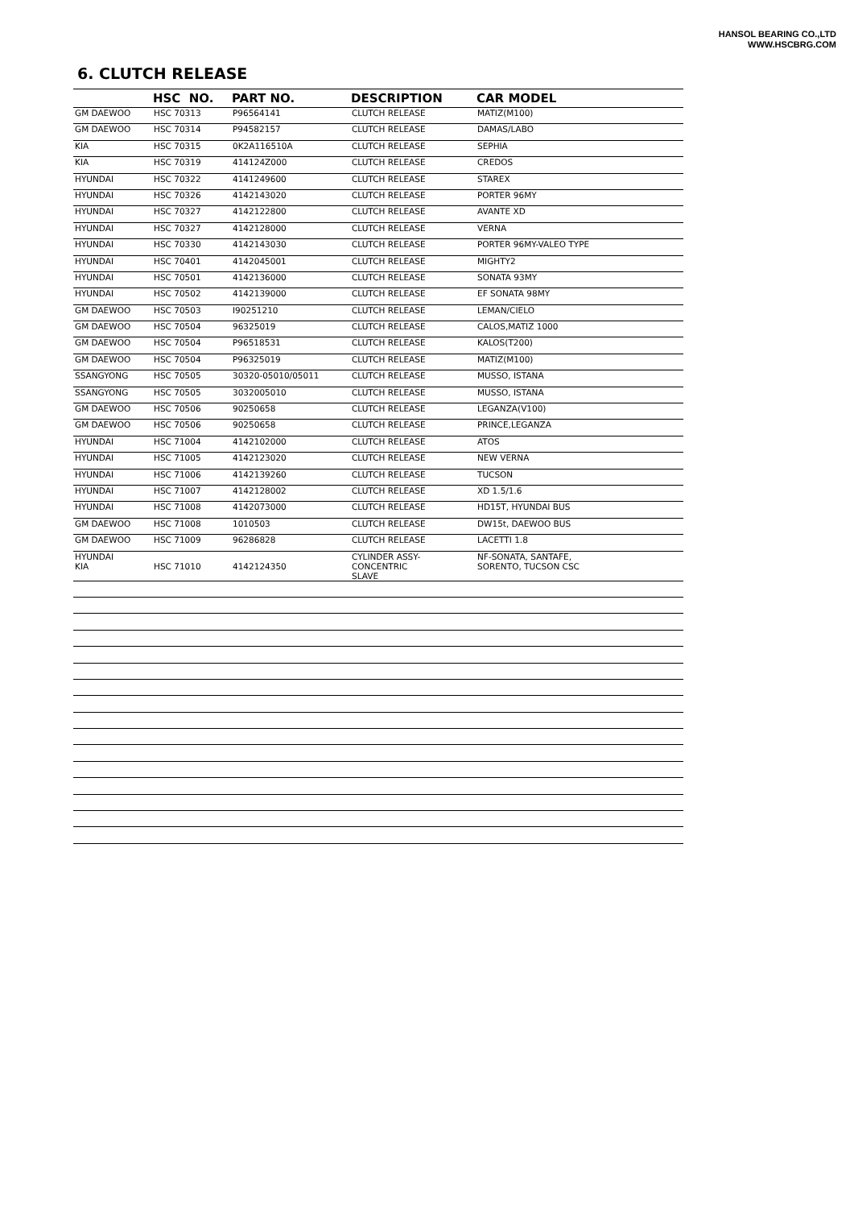HANSOL BEARING CO.,LTD
WWW.HSCBRG.COM
6. CLUTCH RELEASE
| | HSC NO. | PART NO. | DESCRIPTION | CAR MODEL |
| --- | --- | --- | --- | --- |
| GM DAEWOO | HSC 70313 | P96564141 | CLUTCH RELEASE | MATIZ(M100) |
| GM DAEWOO | HSC 70314 | P94582157 | CLUTCH RELEASE | DAMAS/LABO |
| KIA | HSC 70315 | 0K2A116510A | CLUTCH RELEASE | SEPHIA |
| KIA | HSC 70319 | 414124Z000 | CLUTCH RELEASE | CREDOS |
| HYUNDAI | HSC 70322 | 4141249600 | CLUTCH RELEASE | STAREX |
| HYUNDAI | HSC 70326 | 4142143020 | CLUTCH RELEASE | PORTER 96MY |
| HYUNDAI | HSC 70327 | 4142122800 | CLUTCH RELEASE | AVANTE XD |
| HYUNDAI | HSC 70327 | 4142128000 | CLUTCH RELEASE | VERNA |
| HYUNDAI | HSC 70330 | 4142143030 | CLUTCH RELEASE | PORTER 96MY-VALEO TYPE |
| HYUNDAI | HSC 70401 | 4142045001 | CLUTCH RELEASE | MIGHTY2 |
| HYUNDAI | HSC 70501 | 4142136000 | CLUTCH RELEASE | SONATA 93MY |
| HYUNDAI | HSC 70502 | 4142139000 | CLUTCH RELEASE | EF SONATA 98MY |
| GM DAEWOO | HSC 70503 | I90251210 | CLUTCH RELEASE | LEMAN/CIELO |
| GM DAEWOO | HSC 70504 | 96325019 | CLUTCH RELEASE | CALOS,MATIZ 1000 |
| GM DAEWOO | HSC 70504 | P96518531 | CLUTCH RELEASE | KALOS(T200) |
| GM DAEWOO | HSC 70504 | P96325019 | CLUTCH RELEASE | MATIZ(M100) |
| SSANGYONG | HSC 70505 | 30320-05010/05011 | CLUTCH RELEASE | MUSSO, ISTANA |
| SSANGYONG | HSC 70505 | 3032005010 | CLUTCH RELEASE | MUSSO, ISTANA |
| GM DAEWOO | HSC 70506 | 90250658 | CLUTCH RELEASE | LEGANZA(V100) |
| GM DAEWOO | HSC 70506 | 90250658 | CLUTCH RELEASE | PRINCE,LEGANZA |
| HYUNDAI | HSC 71004 | 4142102000 | CLUTCH RELEASE | ATOS |
| HYUNDAI | HSC 71005 | 4142123020 | CLUTCH RELEASE | NEW VERNA |
| HYUNDAI | HSC 71006 | 4142139260 | CLUTCH RELEASE | TUCSON |
| HYUNDAI | HSC 71007 | 4142128002 | CLUTCH RELEASE | XD 1.5/1.6 |
| HYUNDAI | HSC 71008 | 4142073000 | CLUTCH RELEASE | HD15T, HYUNDAI BUS |
| GM DAEWOO | HSC 71008 | 1010503 | CLUTCH RELEASE | DW15t, DAEWOO BUS |
| GM DAEWOO | HSC 71009 | 96286828 | CLUTCH RELEASE | LACETTI 1.8 |
| HYUNDAI KIA | HSC 71010 | 4142124350 | CYLINDER ASSY-CONCENTRIC SLAVE | NF-SONATA, SANTAFE, SORENTO, TUCSON CSC |